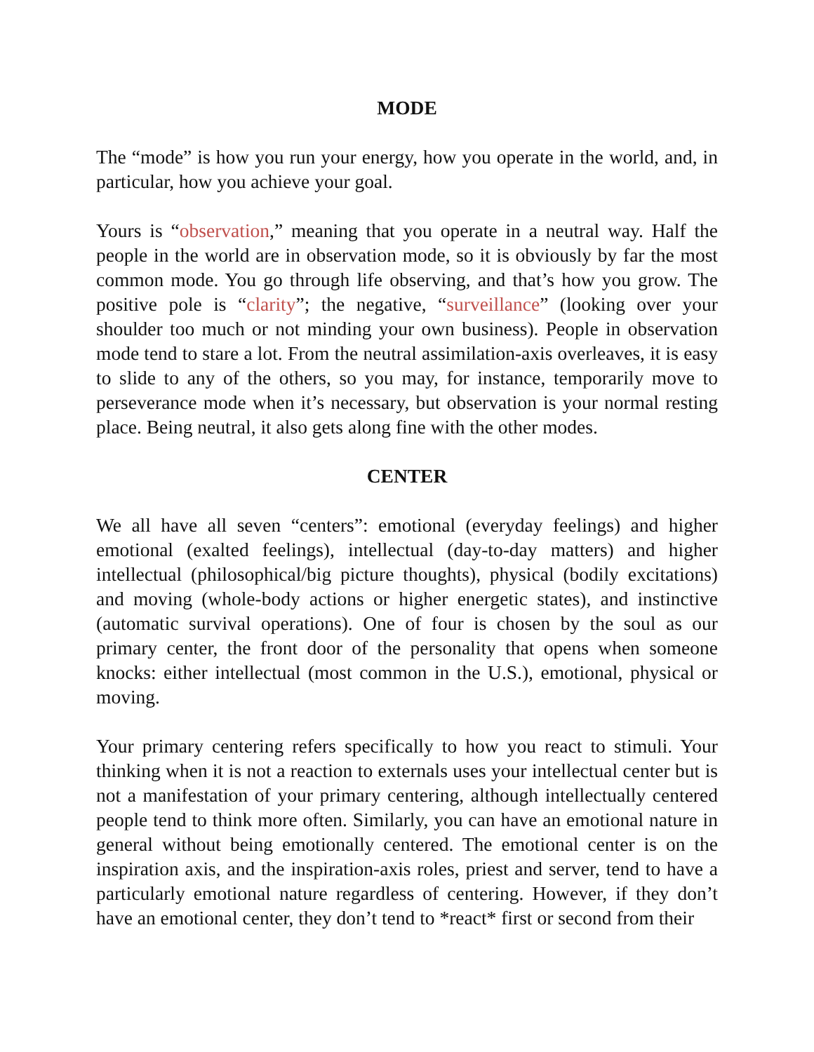MODE
The “mode” is how you run your energy, how you operate in the world, and, in particular, how you achieve your goal.
Yours is “observation,” meaning that you operate in a neutral way. Half the people in the world are in observation mode, so it is obviously by far the most common mode. You go through life observing, and that’s how you grow. The positive pole is “clarity”; the negative, “surveillance” (looking over your shoulder too much or not minding your own business). People in observation mode tend to stare a lot. From the neutral assimilation-axis overleaves, it is easy to slide to any of the others, so you may, for instance, temporarily move to perseverance mode when it’s necessary, but observation is your normal resting place. Being neutral, it also gets along fine with the other modes.
CENTER
We all have all seven “centers”: emotional (everyday feelings) and higher emotional (exalted feelings), intellectual (day-to-day matters) and higher intellectual (philosophical/big picture thoughts), physical (bodily excitations) and moving (whole-body actions or higher energetic states), and instinctive (automatic survival operations). One of four is chosen by the soul as our primary center, the front door of the personality that opens when someone knocks: either intellectual (most common in the U.S.), emotional, physical or moving.
Your primary centering refers specifically to how you react to stimuli. Your thinking when it is not a reaction to externals uses your intellectual center but is not a manifestation of your primary centering, although intellectually centered people tend to think more often. Similarly, you can have an emotional nature in general without being emotionally centered. The emotional center is on the inspiration axis, and the inspiration-axis roles, priest and server, tend to have a particularly emotional nature regardless of centering. However, if they don’t have an emotional center, they don’t tend to *react* first or second from their